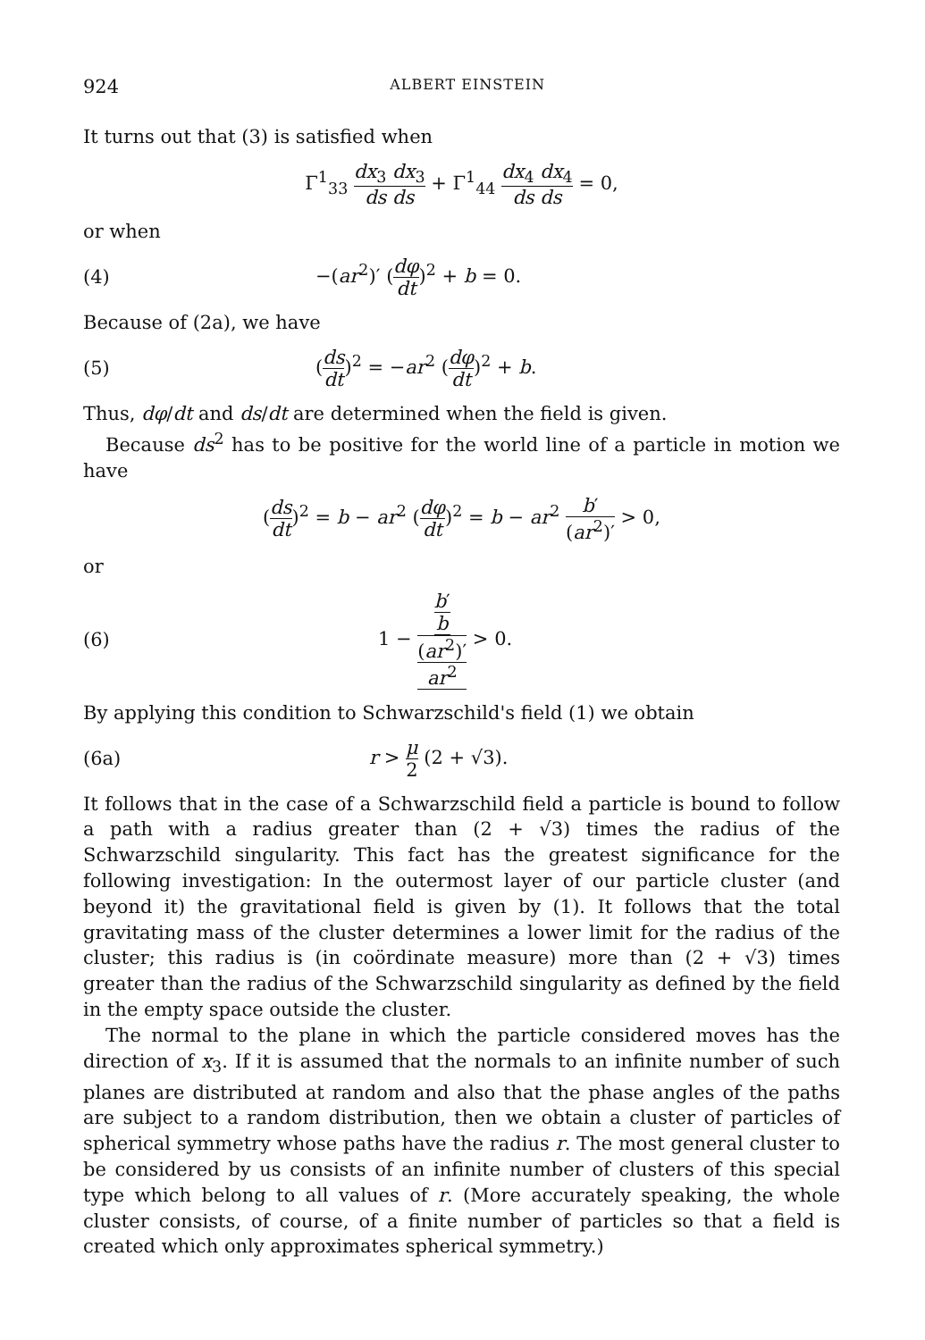924 ALBERT EINSTEIN
It turns out that (3) is satisfied when
Γ<sup>1</sup><sub>33</sub> dx<sub>3</sub> dx<sub>3</sub> ds ds + Γ<sup>1</sup><sub>44</sub> dx<sub>4</sub> dx<sub>4</sub> ds ds = 0,
or when
(4) −(ar<sup>2</sup>)′ (dφ dt)<sup>2</sup> + b = 0.
Because of (2a), we have
(5) (ds dt)<sup>2</sup> = −ar<sup>2</sup> (dφ dt)<sup>2</sup> + b.
Thus, dφ/dt and ds/dt are determined when the field is given.
Because ds<sup>2</sup> has to be positive for the world line of a particle in motion we have
(ds dt)<sup>2</sup> = b − ar<sup>2</sup> (dφ dt)<sup>2</sup> = b − ar<sup>2</sup> b′ (ar<sup>2</sup>)′ > 0,
or
(6) 1 − b′ b (ar<sup>2</sup>)′ ar<sup>2</sup> > 0.
By applying this condition to Schwarzschild's field (1) we obtain
(6a) r > μ 2 (2 + √3).
It follows that in the case of a Schwarzschild field a particle is bound to follow a path with a radius greater than (2 + √3) times the radius of the Schwarzschild singularity. This fact has the greatest significance for the following investigation: In the outermost layer of our particle cluster (and beyond it) the gravitational field is given by (1). It follows that the total gravitating mass of the cluster determines a lower limit for the radius of the cluster; this radius is (in coördinate measure) more than (2 + √3) times greater than the radius of the Schwarzschild singularity as defined by the field in the empty space outside the cluster.
The normal to the plane in which the particle considered moves has the direction of x<sub>3</sub>. If it is assumed that the normals to an infinite number of such planes are distributed at random and also that the phase angles of the paths are subject to a random distribution, then we obtain a cluster of particles of spherical symmetry whose paths have the radius r. The most general cluster to be considered by us consists of an infinite number of clusters of this special type which belong to all values of r. (More accurately speaking, the whole cluster consists, of course, of a finite number of particles so that a field is created which only approximates spherical symmetry.)